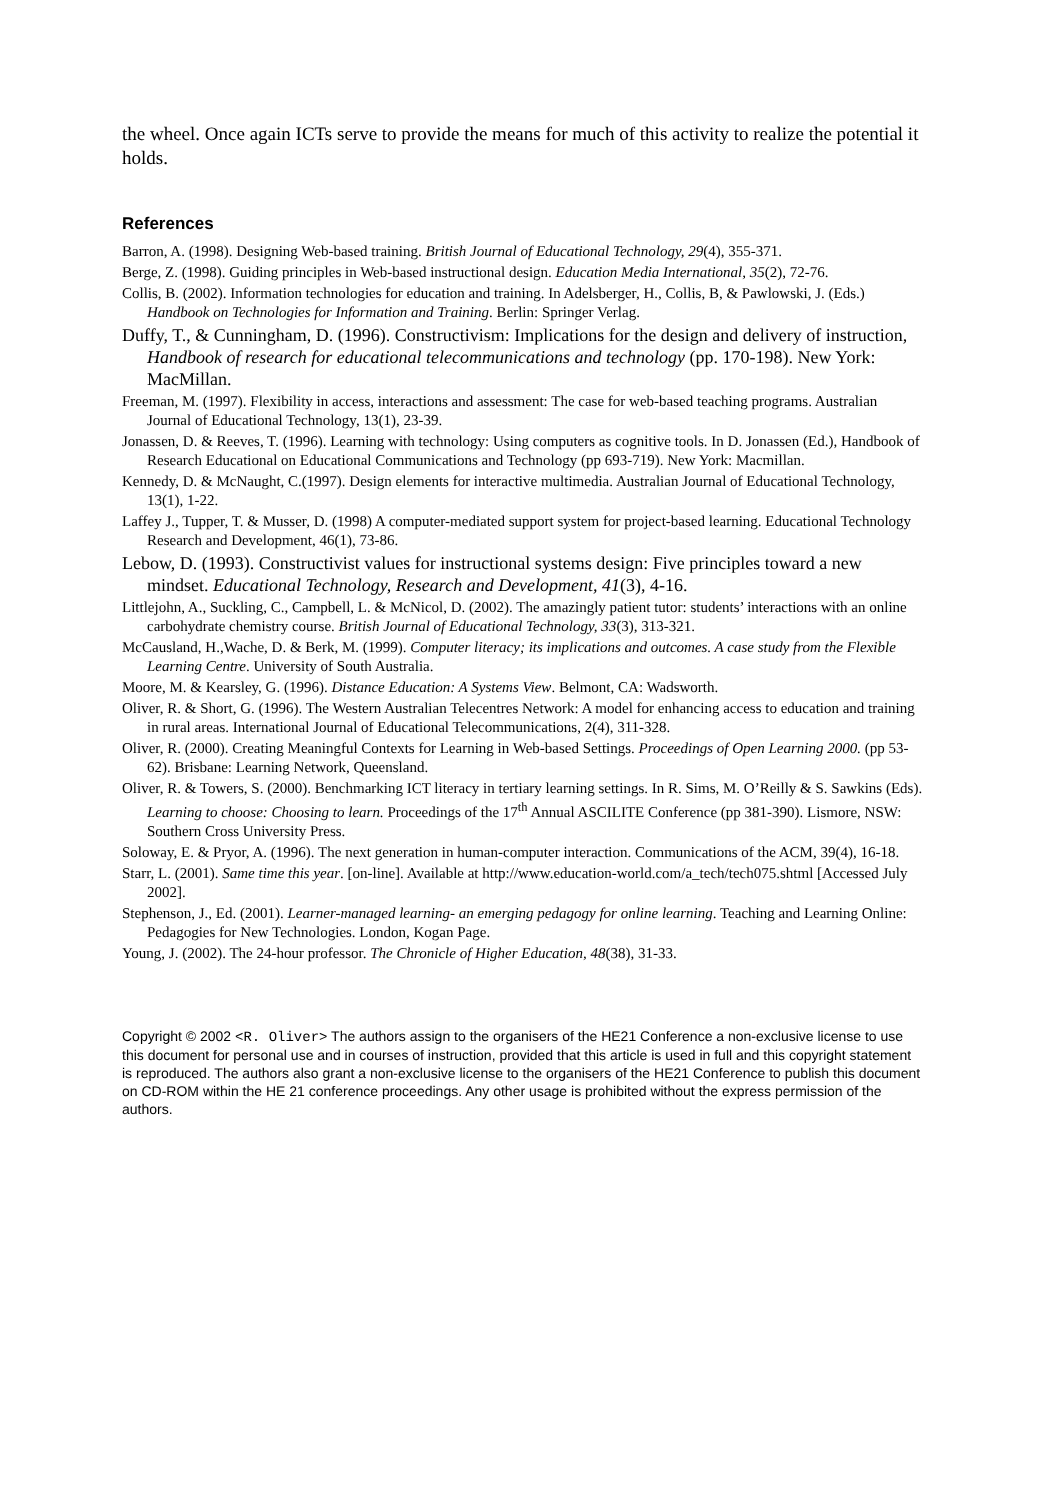the wheel. Once again ICTs serve to provide the means for much of this activity to realize the potential it holds.
References
Barron, A. (1998). Designing Web-based training. British Journal of Educational Technology, 29(4), 355-371.
Berge, Z. (1998). Guiding principles in Web-based instructional design. Education Media International, 35(2), 72-76.
Collis, B. (2002). Information technologies for education and training. In Adelsberger, H., Collis, B, & Pawlowski, J. (Eds.) Handbook on Technologies for Information and Training. Berlin: Springer Verlag.
Duffy, T., & Cunningham, D. (1996). Constructivism: Implications for the design and delivery of instruction, Handbook of research for educational telecommunications and technology (pp. 170-198). New York: MacMillan.
Freeman, M. (1997). Flexibility in access, interactions and assessment: The case for web-based teaching programs. Australian Journal of Educational Technology, 13(1), 23-39.
Jonassen, D. & Reeves, T. (1996). Learning with technology: Using computers as cognitive tools. In D. Jonassen (Ed.), Handbook of Research Educational on Educational Communications and Technology (pp 693-719). New York: Macmillan.
Kennedy, D. & McNaught, C.(1997). Design elements for interactive multimedia. Australian Journal of Educational Technology, 13(1), 1-22.
Laffey J., Tupper, T. & Musser, D. (1998) A computer-mediated support system for project-based learning. Educational Technology Research and Development, 46(1), 73-86.
Lebow, D. (1993). Constructivist values for instructional systems design: Five principles toward a new mindset. Educational Technology, Research and Development, 41(3), 4-16.
Littlejohn, A., Suckling, C., Campbell, L. & McNicol, D. (2002). The amazingly patient tutor: students’ interactions with an online carbohydrate chemistry course. British Journal of Educational Technology, 33(3), 313-321.
McCausland, H.,Wache, D. & Berk, M. (1999). Computer literacy; its implications and outcomes. A case study from the Flexible Learning Centre. University of South Australia.
Moore, M. & Kearsley, G. (1996). Distance Education: A Systems View. Belmont, CA: Wadsworth.
Oliver, R. & Short, G. (1996). The Western Australian Telecentres Network: A model for enhancing access to education and training in rural areas. International Journal of Educational Telecommunications, 2(4), 311-328.
Oliver, R. (2000). Creating Meaningful Contexts for Learning in Web-based Settings. Proceedings of Open Learning 2000. (pp 53-62). Brisbane: Learning Network, Queensland.
Oliver, R. & Towers, S. (2000). Benchmarking ICT literacy in tertiary learning settings. In R. Sims, M. O’Reilly & S. Sawkins (Eds). Learning to choose: Choosing to learn. Proceedings of the 17<sup>th</sup> Annual ASCILITE Conference (pp 381-390). Lismore, NSW: Southern Cross University Press.
Soloway, E. & Pryor, A. (1996). The next generation in human-computer interaction. Communications of the ACM, 39(4), 16-18.
Starr, L. (2001). Same time this year. [on-line]. Available at http://www.education-world.com/a_tech/tech075.shtml [Accessed July 2002].
Stephenson, J., Ed. (2001). Learner-managed learning- an emerging pedagogy for online learning. Teaching and Learning Online: Pedagogies for New Technologies. London, Kogan Page.
Young, J. (2002). The 24-hour professor. The Chronicle of Higher Education, 48(38), 31-33.
Copyright © 2002 <R. Oliver> The authors assign to the organisers of the HE21 Conference a non-exclusive license to use this document for personal use and in courses of instruction, provided that this article is used in full and this copyright statement is reproduced. The authors also grant a non-exclusive license to the organisers of the HE21 Conference to publish this document on CD-ROM within the HE 21 conference proceedings. Any other usage is prohibited without the express permission of the authors.